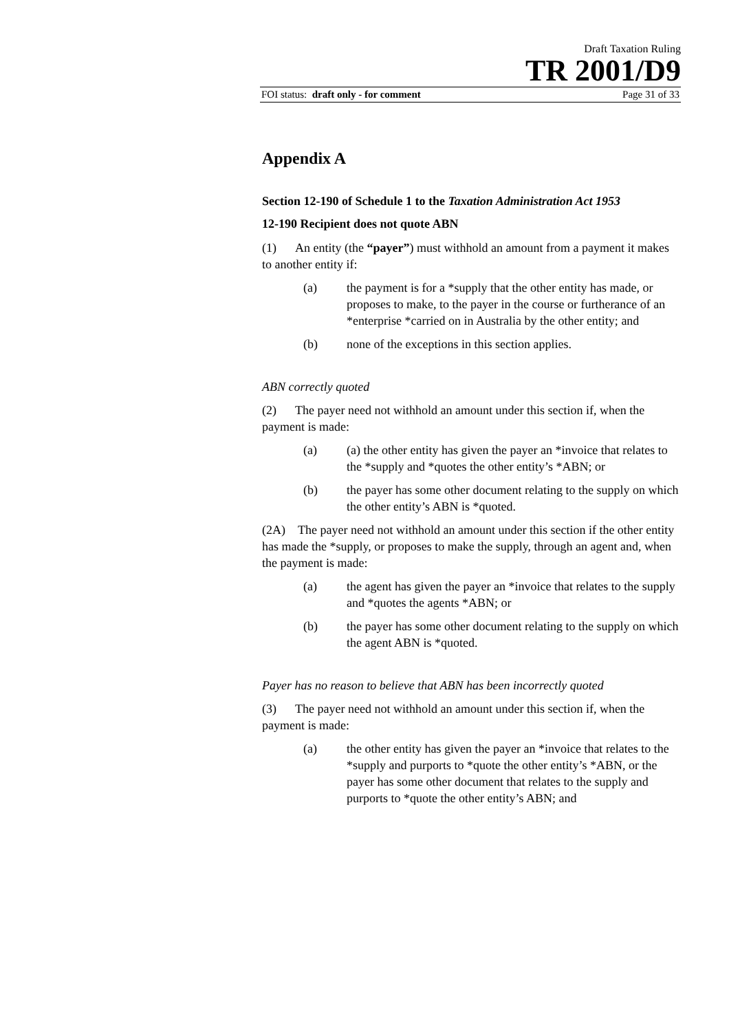Draft Taxation Ruling
TR 2001/D9
FOI status: draft only - for comment Page 31 of 33
Appendix A
Section 12-190 of Schedule 1 to the Taxation Administration Act 1953
12-190 Recipient does not quote ABN
(1) An entity (the “payer”) must withhold an amount from a payment it makes to another entity if:
(a) the payment is for a *supply that the other entity has made, or proposes to make, to the payer in the course or furtherance of an *enterprise *carried on in Australia by the other entity; and
(b) none of the exceptions in this section applies.
ABN correctly quoted
(2) The payer need not withhold an amount under this section if, when the payment is made:
(a) (a) the other entity has given the payer an *invoice that relates to the *supply and *quotes the other entity’s *ABN; or
(b) the payer has some other document relating to the supply on which the other entity’s ABN is *quoted.
(2A) The payer need not withhold an amount under this section if the other entity has made the *supply, or proposes to make the supply, through an agent and, when the payment is made:
(a) the agent has given the payer an *invoice that relates to the supply and *quotes the agents *ABN; or
(b) the payer has some other document relating to the supply on which the agent ABN is *quoted.
Payer has no reason to believe that ABN has been incorrectly quoted
(3) The payer need not withhold an amount under this section if, when the payment is made:
(a) the other entity has given the payer an *invoice that relates to the *supply and purports to *quote the other entity’s *ABN, or the payer has some other document that relates to the supply and purports to *quote the other entity’s ABN; and